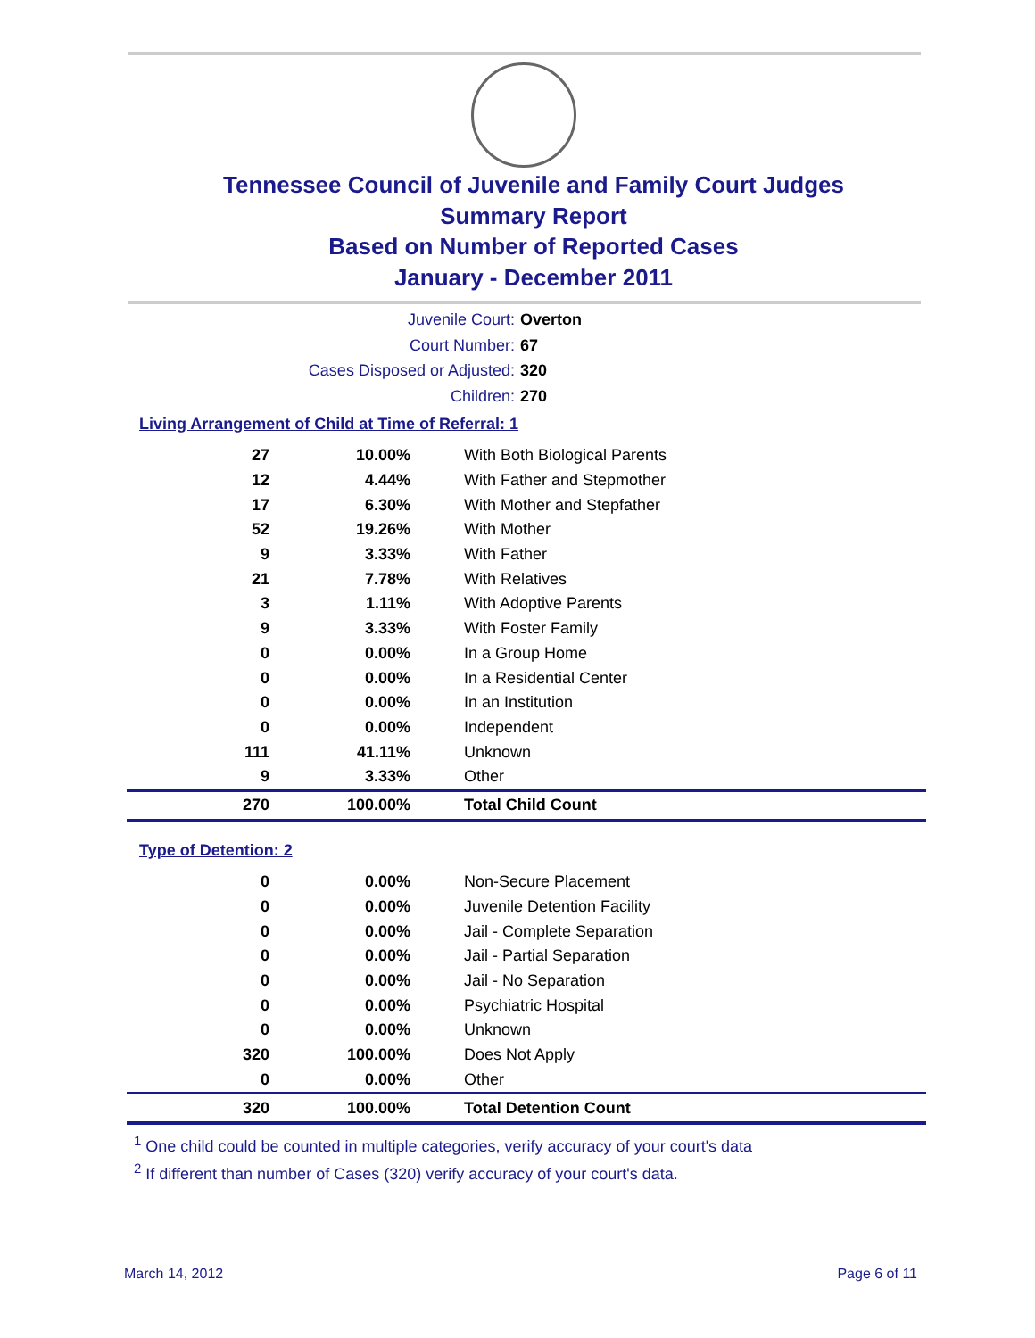Tennessee Council of Juvenile and Family Court Judges
Summary Report
Based on Number of Reported Cases
January - December 2011
Juvenile Court: Overton
Court Number: 67
Cases Disposed or Adjusted: 320
Children: 270
Living Arrangement of Child at Time of Referral: 1
| 27 | 10.00% | With Both Biological Parents |
| 12 | 4.44% | With Father and Stepmother |
| 17 | 6.30% | With Mother and Stepfather |
| 52 | 19.26% | With Mother |
| 9 | 3.33% | With Father |
| 21 | 7.78% | With Relatives |
| 3 | 1.11% | With Adoptive Parents |
| 9 | 3.33% | With Foster Family |
| 0 | 0.00% | In a Group Home |
| 0 | 0.00% | In a Residential Center |
| 0 | 0.00% | In an Institution |
| 0 | 0.00% | Independent |
| 111 | 41.11% | Unknown |
| 9 | 3.33% | Other |
| 270 | 100.00% | Total Child Count |
Type of Detention: 2
| 0 | 0.00% | Non-Secure Placement |
| 0 | 0.00% | Juvenile Detention Facility |
| 0 | 0.00% | Jail - Complete Separation |
| 0 | 0.00% | Jail - Partial Separation |
| 0 | 0.00% | Jail - No Separation |
| 0 | 0.00% | Psychiatric Hospital |
| 0 | 0.00% | Unknown |
| 320 | 100.00% | Does Not Apply |
| 0 | 0.00% | Other |
| 320 | 100.00% | Total Detention Count |
<sup>1</sup> One child could be counted in multiple categories, verify accuracy of your court's data
<sup>2</sup> If different than number of Cases (320) verify accuracy of your court's data.
March 14, 2012 Page 6 of 11